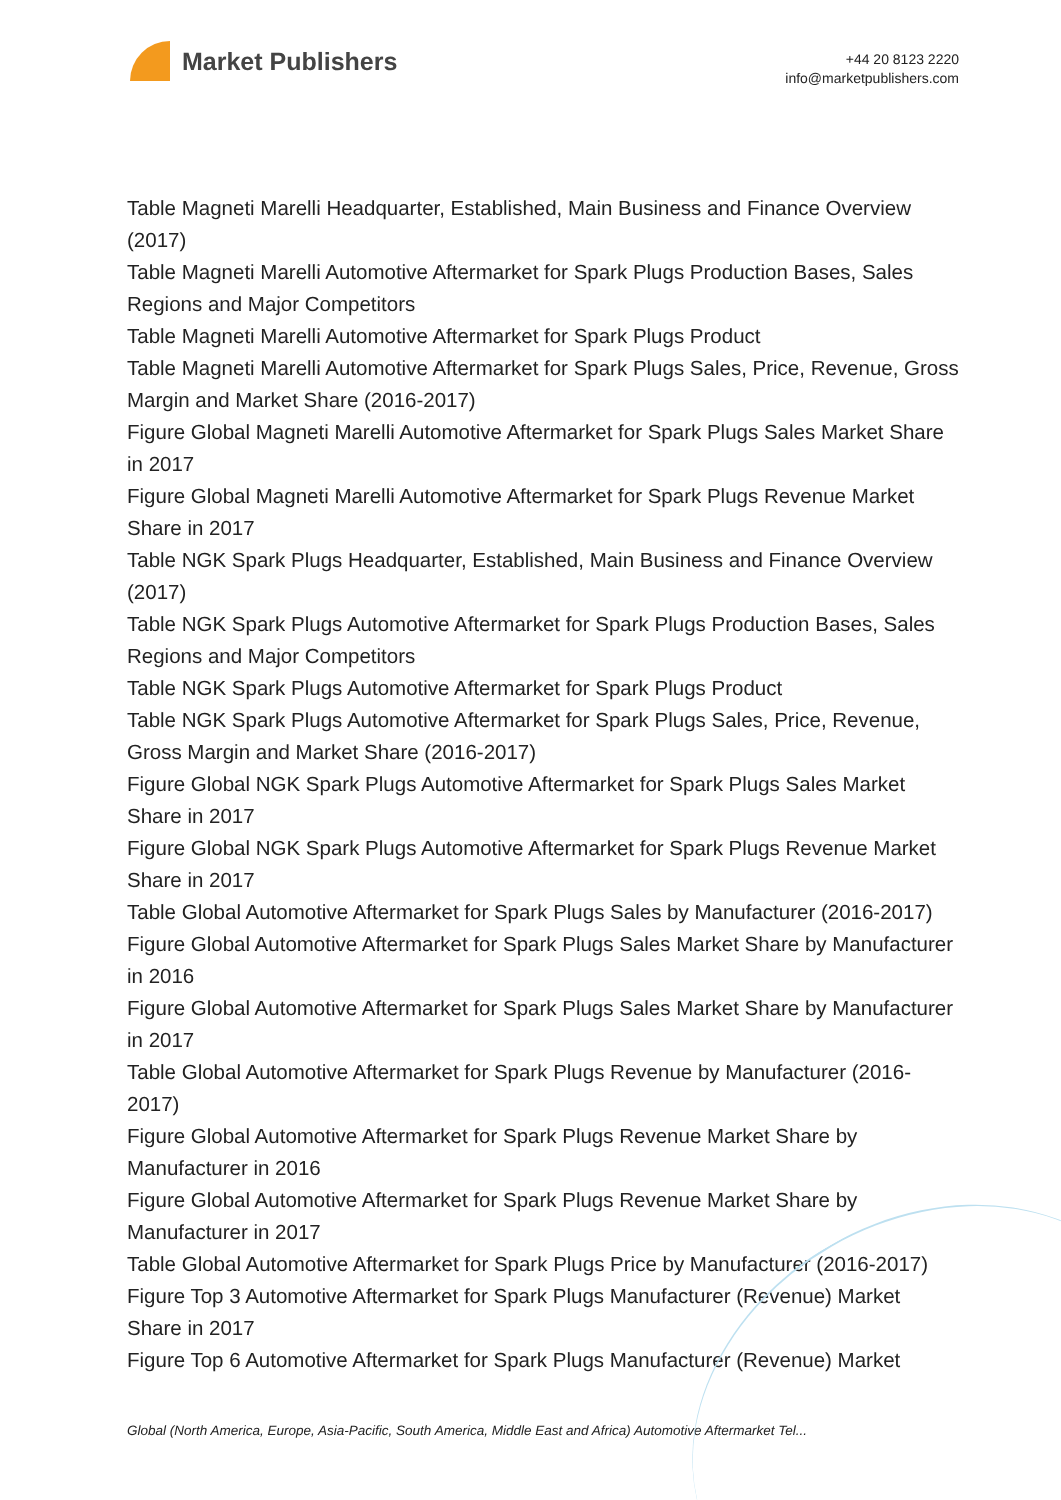Market Publishers
+44 20 8123 2220
info@marketpublishers.com
Table Magneti Marelli Headquarter, Established, Main Business and Finance Overview (2017)
Table Magneti Marelli Automotive Aftermarket for Spark Plugs Production Bases, Sales Regions and Major Competitors
Table Magneti Marelli Automotive Aftermarket for Spark Plugs Product
Table Magneti Marelli Automotive Aftermarket for Spark Plugs Sales, Price, Revenue, Gross Margin and Market Share (2016-2017)
Figure Global Magneti Marelli Automotive Aftermarket for Spark Plugs Sales Market Share in 2017
Figure Global Magneti Marelli Automotive Aftermarket for Spark Plugs Revenue Market Share in 2017
Table NGK Spark Plugs Headquarter, Established, Main Business and Finance Overview (2017)
Table NGK Spark Plugs Automotive Aftermarket for Spark Plugs Production Bases, Sales Regions and Major Competitors
Table NGK Spark Plugs Automotive Aftermarket for Spark Plugs Product
Table NGK Spark Plugs Automotive Aftermarket for Spark Plugs Sales, Price, Revenue, Gross Margin and Market Share (2016-2017)
Figure Global NGK Spark Plugs Automotive Aftermarket for Spark Plugs Sales Market Share in 2017
Figure Global NGK Spark Plugs Automotive Aftermarket for Spark Plugs Revenue Market Share in 2017
Table Global Automotive Aftermarket for Spark Plugs Sales by Manufacturer (2016-2017)
Figure Global Automotive Aftermarket for Spark Plugs Sales Market Share by Manufacturer in 2016
Figure Global Automotive Aftermarket for Spark Plugs Sales Market Share by Manufacturer in 2017
Table Global Automotive Aftermarket for Spark Plugs Revenue by Manufacturer (2016-2017)
Figure Global Automotive Aftermarket for Spark Plugs Revenue Market Share by Manufacturer in 2016
Figure Global Automotive Aftermarket for Spark Plugs Revenue Market Share by Manufacturer in 2017
Table Global Automotive Aftermarket for Spark Plugs Price by Manufacturer (2016-2017)
Figure Top 3 Automotive Aftermarket for Spark Plugs Manufacturer (Revenue) Market Share in 2017
Figure Top 6 Automotive Aftermarket for Spark Plugs Manufacturer (Revenue) Market
Global (North America, Europe, Asia-Pacific, South America, Middle East and Africa) Automotive Aftermarket Tel...